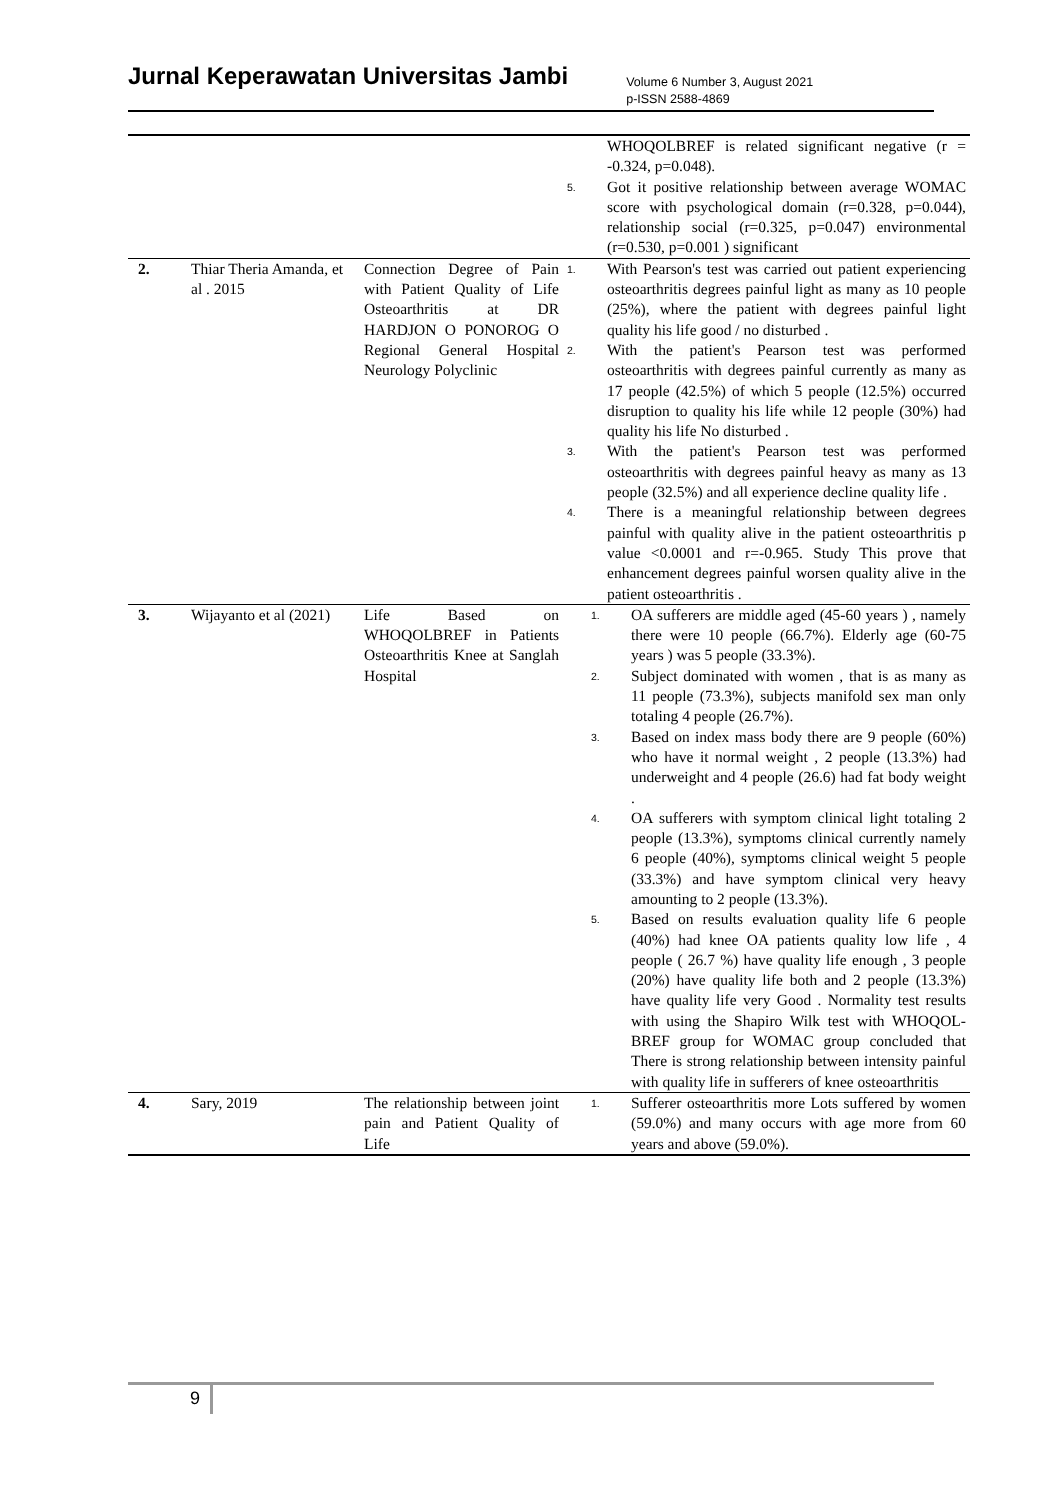Jurnal Keperawatan Universitas Jambi
Volume 6 Number 3, August 2021
p-ISSN 2588-4869
| | | | WHOQOLBREF is related significant negative (r = -0.324, p=0.048). 5. Got it positive relationship between average WOMAC score with psychological domain (r=0.328, p=0.044), relationship social (r=0.325, p=0.047) environmental (r=0.530, p=0.001 ) significant |
| 2. | Thiar Theria Amanda, et al . 2015 | Connection Degree of Pain with Patient Quality of Life Osteoarthritis at DR HARDJON O PONOROG O Regional General Hospital Neurology Polyclinic | 1. With Pearson's test was carried out patient experiencing osteoarthritis degrees painful light as many as 10 people (25%), where the patient with degrees painful light quality his life good / no disturbed . 2. With the patient's Pearson test was performed osteoarthritis with degrees painful currently as many as 17 people (42.5%) of which 5 people (12.5%) occurred disruption to quality his life while 12 people (30%) had quality his life No disturbed . 3. With the patient's Pearson test was performed osteoarthritis with degrees painful heavy as many as 13 people (32.5%) and all experience decline quality life . 4. There is a meaningful relationship between degrees painful with quality alive in the patient osteoarthritis p value <0.0001 and r=-0.965. Study This prove that enhancement degrees painful worsen quality alive in the patient osteoarthritis . |
| 3. | Wijayanto et al (2021) | Life Based on WHOQOLBREF in Patients Osteoarthritis Knee at Sanglah Hospital | 1. OA sufferers are middle aged (45-60 years ) , namely there were 10 people (66.7%). Elderly age (60-75 years ) was 5 people (33.3%). 2. Subject dominated with women , that is as many as 11 people (73.3%), subjects manifold sex man only totaling 4 people (26.7%). 3. Based on index mass body there are 9 people (60%) who have it normal weight , 2 people (13.3%) had underweight and 4 people (26.6) had fat body weight . 4. OA sufferers with symptom clinical light totaling 2 people (13.3%), symptoms clinical currently namely 6 people (40%), symptoms clinical weight 5 people (33.3%) and have symptom clinical very heavy amounting to 2 people (13.3%). 5. Based on results evaluation quality life 6 people (40%) had knee OA patients quality low life , 4 people ( 26.7 %) have quality life enough , 3 people (20%) have quality life both and 2 people (13.3%) have quality life very Good . Normality test results with using the Shapiro Wilk test with WHOQOL-BREF group for WOMAC group concluded that There is strong relationship between intensity painful with quality life in sufferers of knee osteoarthritis |
| 4. | Sary, 2019 | The relationship between joint pain and Patient Quality of Life | 1. Sufferer osteoarthritis more Lots suffered by women (59.0%) and many occurs with age more from 60 years and above (59.0%). |
9